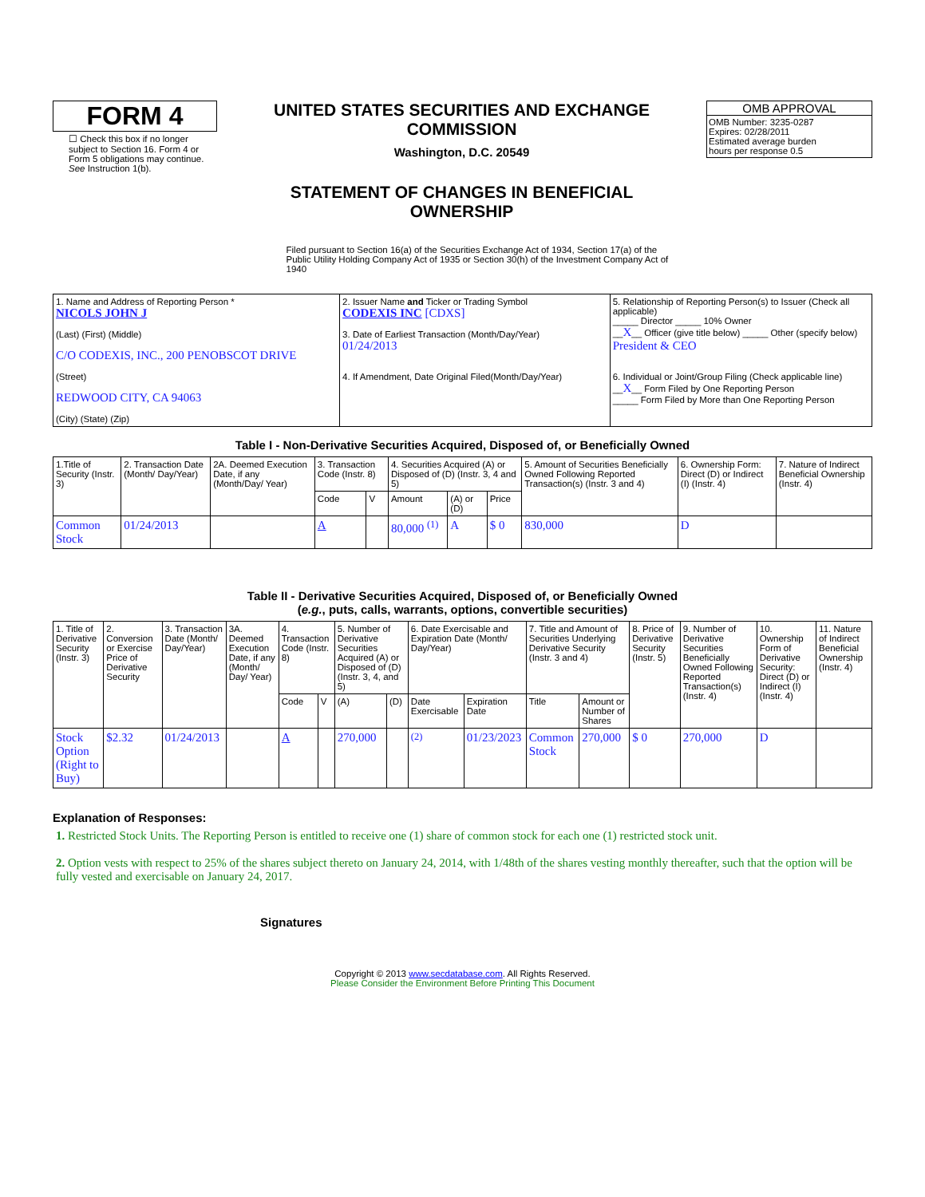FORM 4
☐ Check this box if no longer subject to Section 16. Form 4 or Form 5 obligations may continue. See Instruction 1(b).
UNITED STATES SECURITIES AND EXCHANGE COMMISSION
Washington, D.C. 20549
STATEMENT OF CHANGES IN BENEFICIAL OWNERSHIP
Filed pursuant to Section 16(a) of the Securities Exchange Act of 1934, Section 17(a) of the Public Utility Holding Company Act of 1935 or Section 30(h) of the Investment Company Act of 1940
OMB APPROVAL
OMB Number: 3235-0287
Expires: 02/28/2011
Estimated average burden
hours per response 0.5
| 1. Name and Address of Reporting Person * NICOLS JOHN J (Last) (First) (Middle) C/O CODEXIS, INC., 200 PENOBSCOT DRIVE (Street) REDWOOD CITY, CA 94063 (City) (State) (Zip) | 2. Issuer Name and Ticker or Trading Symbol CODEXIS INC [CDXS] 3. Date of Earliest Transaction (Month/Day/Year) 01/24/2013 4. If Amendment, Date Original Filed(Month/Day/Year) | 5. Relationship of Reporting Person(s) to Issuer (Check all applicable) _____ Director _____ 10% Owner __ X __ Officer (give title below) _____ Other (specify below) President & CEO 6. Individual or Joint/Group Filing (Check applicable line) __ X __ Form Filed by One Reporting Person _____ Form Filed by More than One Reporting Person |
Table I - Non-Derivative Securities Acquired, Disposed of, or Beneficially Owned
| 1.Title of Security (Instr. 3) | 2. Transaction Date (Month/ Day/Year) | 2A. Deemed Execution Date, if any (Month/Day/ Year) | 3. Transaction Code (Instr. 8) | | 4. Securities Acquired (A) or Disposed of (D) (Instr. 3, 4 and 5) | | | 5. Amount of Securities Beneficially Owned Following Reported Transaction(s) (Instr. 3 and 4) | 6. Ownership Form: Direct (D) or Indirect (I) (Instr. 4) | 7. Nature of Indirect Beneficial Ownership (Instr. 4) |
| --- | --- | --- | --- | --- | --- | --- | --- | --- | --- | --- |
| | | | Code | V | Amount | (A) or (D) | Price | | | |
| Common Stock | 01/24/2013 | | A | | 80,000 <sup>(1)</sup> | A | $ 0 | 830,000 | D | |
Table II - Derivative Securities Acquired, Disposed of, or Beneficially Owned
(e.g., puts, calls, warrants, options, convertible securities)
| 1. Title of Derivative Security (Instr. 3) | 2. Conversion or Exercise Price of Derivative Security | 3. Transaction Date (Month/ Day/Year) | 3A. Deemed Execution Date, if any (Month/ Day/ Year) | 4. Transaction Code (Instr. 8) | | 5. Number of Derivative Securities Acquired (A) or Disposed of (D) (Instr. 3, 4, and 5) | | 6. Date Exercisable and Expiration Date (Month/ Day/Year) | | 7. Title and Amount of Securities Underlying Derivative Security (Instr. 3 and 4) | | 8. Price of Derivative Security (Instr. 5) | 9. Number of Derivative Securities Beneficially Owned Following Reported Transaction(s) (Instr. 4) | 10. Ownership Form of Derivative Security: Direct (D) or Indirect (I) (Instr. 4) | 11. Nature of Indirect Beneficial Ownership (Instr. 4) |
| --- | --- | --- | --- | --- | --- | --- | --- | --- | --- | --- | --- | --- | --- | --- | --- |
| | | | | Code | V | (A) | (D) | Date Exercisable | Expiration Date | Title | Amount or Number of Shares | | | | |
| Stock Option (Right to Buy) | $2.32 | 01/24/2013 | | A | | 270,000 | | <sup>(2)</sup> | 01/23/2023 | Common Stock | 270,000 | $ 0 | 270,000 | D | |
Explanation of Responses:
1. Restricted Stock Units. The Reporting Person is entitled to receive one (1) share of common stock for each one (1) restricted stock unit.
2. Option vests with respect to 25% of the shares subject thereto on January 24, 2014, with 1/48th of the shares vesting monthly thereafter, such that the option will be fully vested and exercisable on January 24, 2017.
Signatures
Copyright © 2013 www.secdatabase.com. All Rights Reserved.
Please Consider the Environment Before Printing This Document